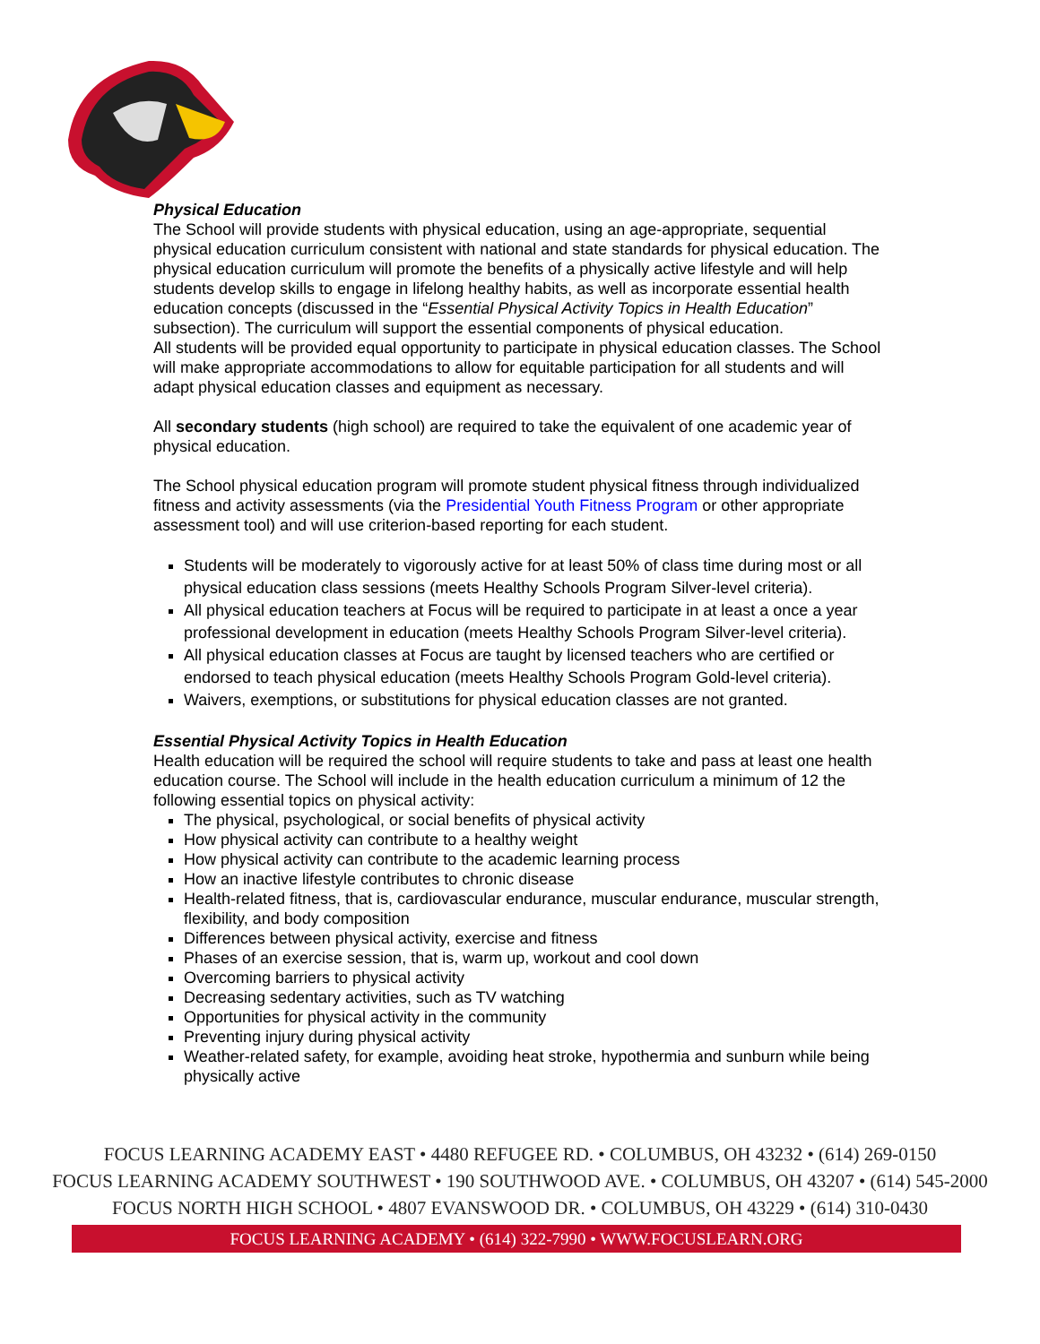Physical Education
The School will provide students with physical education, using an age-appropriate, sequential physical education curriculum consistent with national and state standards for physical education. The physical education curriculum will promote the benefits of a physically active lifestyle and will help students develop skills to engage in lifelong healthy habits, as well as incorporate essential health education concepts (discussed in the “Essential Physical Activity Topics in Health Education” subsection). The curriculum will support the essential components of physical education.
All students will be provided equal opportunity to participate in physical education classes. The School will make appropriate accommodations to allow for equitable participation for all students and will adapt physical education classes and equipment as necessary.
All secondary students (high school) are required to take the equivalent of one academic year of physical education.
The School physical education program will promote student physical fitness through individualized fitness and activity assessments (via the Presidential Youth Fitness Program or other appropriate assessment tool) and will use criterion-based reporting for each student.
Students will be moderately to vigorously active for at least 50% of class time during most or all physical education class sessions (meets Healthy Schools Program Silver-level criteria).
All physical education teachers at Focus will be required to participate in at least a once a year professional development in education (meets Healthy Schools Program Silver-level criteria).
All physical education classes at Focus are taught by licensed teachers who are certified or endorsed to teach physical education (meets Healthy Schools Program Gold-level criteria).
Waivers, exemptions, or substitutions for physical education classes are not granted.
Essential Physical Activity Topics in Health Education
Health education will be required the school will require students to take and pass at least one health education course. The School will include in the health education curriculum a minimum of 12 the following essential topics on physical activity:
The physical, psychological, or social benefits of physical activity
How physical activity can contribute to a healthy weight
How physical activity can contribute to the academic learning process
How an inactive lifestyle contributes to chronic disease
Health-related fitness, that is, cardiovascular endurance, muscular endurance, muscular strength, flexibility, and body composition
Differences between physical activity, exercise and fitness
Phases of an exercise session, that is, warm up, workout and cool down
Overcoming barriers to physical activity
Decreasing sedentary activities, such as TV watching
Opportunities for physical activity in the community
Preventing injury during physical activity
Weather-related safety, for example, avoiding heat stroke, hypothermia and sunburn while being physically active
FOCUS LEARNING ACADEMY EAST • 4480 REFUGEE RD. • COLUMBUS, OH 43232 • (614) 269-0150
FOCUS LEARNING ACADEMY SOUTHWEST • 190 SOUTHWOOD AVE. • COLUMBUS, OH 43207 • (614) 545-2000
FOCUS NORTH HIGH SCHOOL • 4807 EVANSWOOD DR. • COLUMBUS, OH 43229 • (614) 310-0430
FOCUS LEARNING ACADEMY • (614) 322-7990 • WWW.FOCUSLEARN.ORG